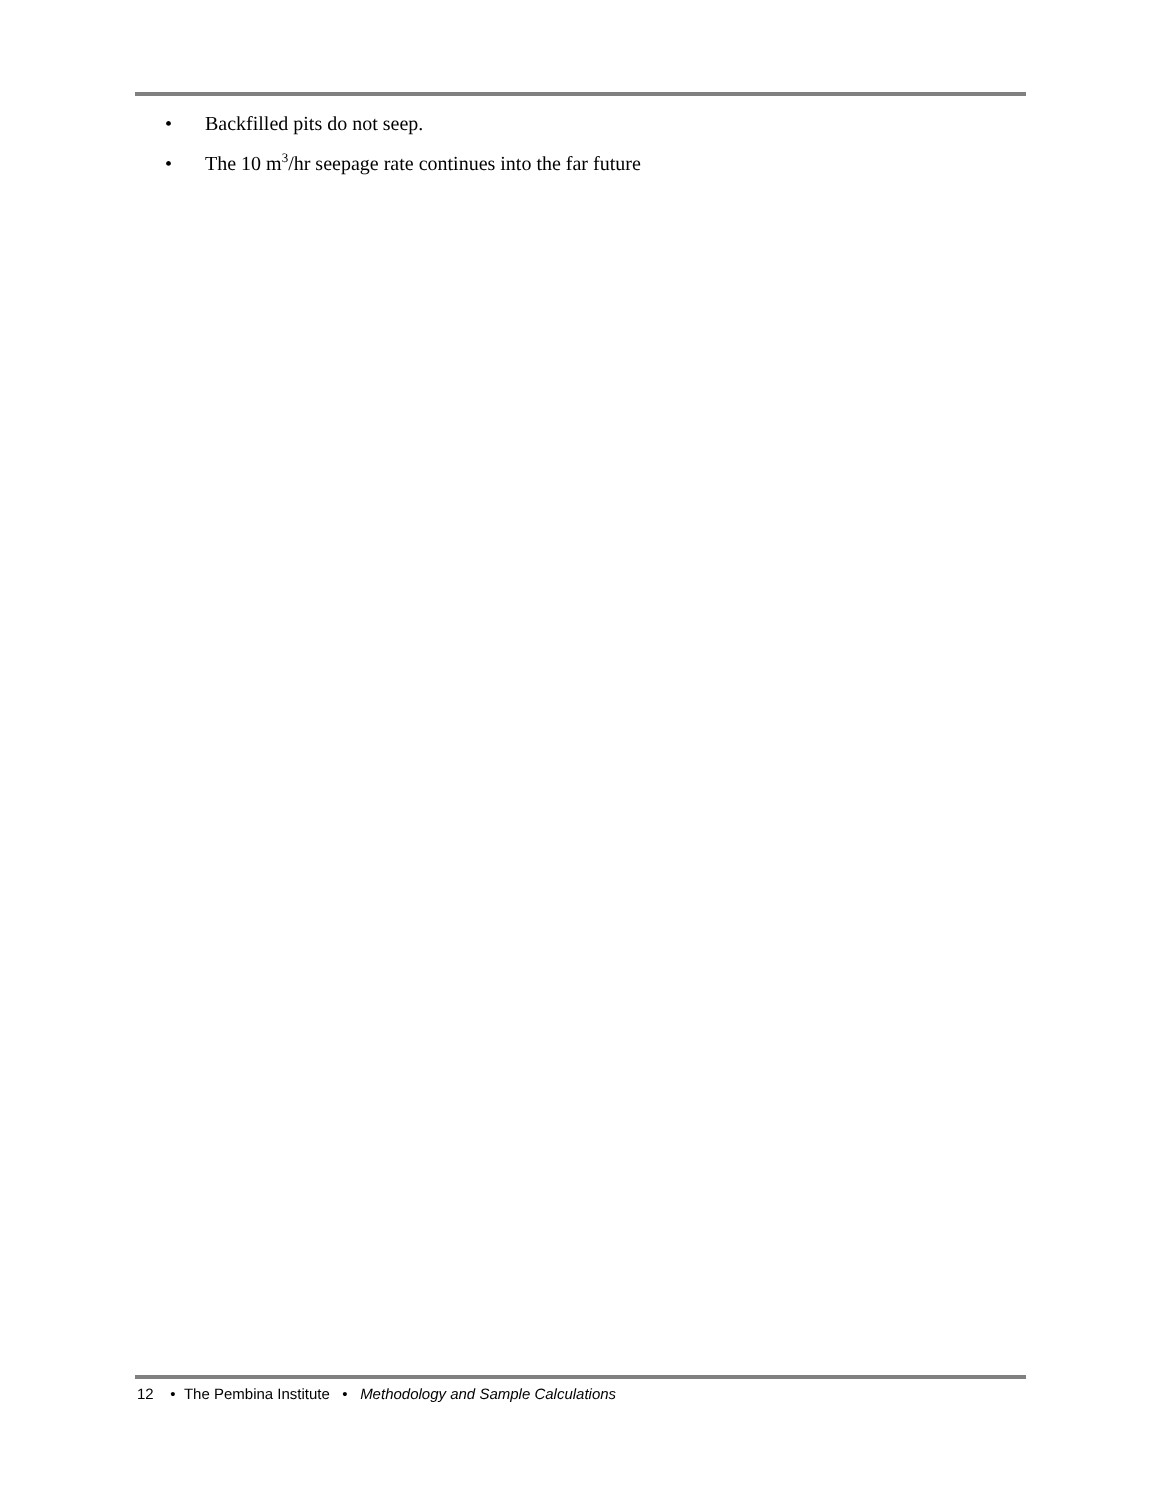• Backfilled pits do not seep.
• The 10 m<sup>3</sup>/hr seepage rate continues into the far future
12 • The Pembina Institute • Methodology and Sample Calculations